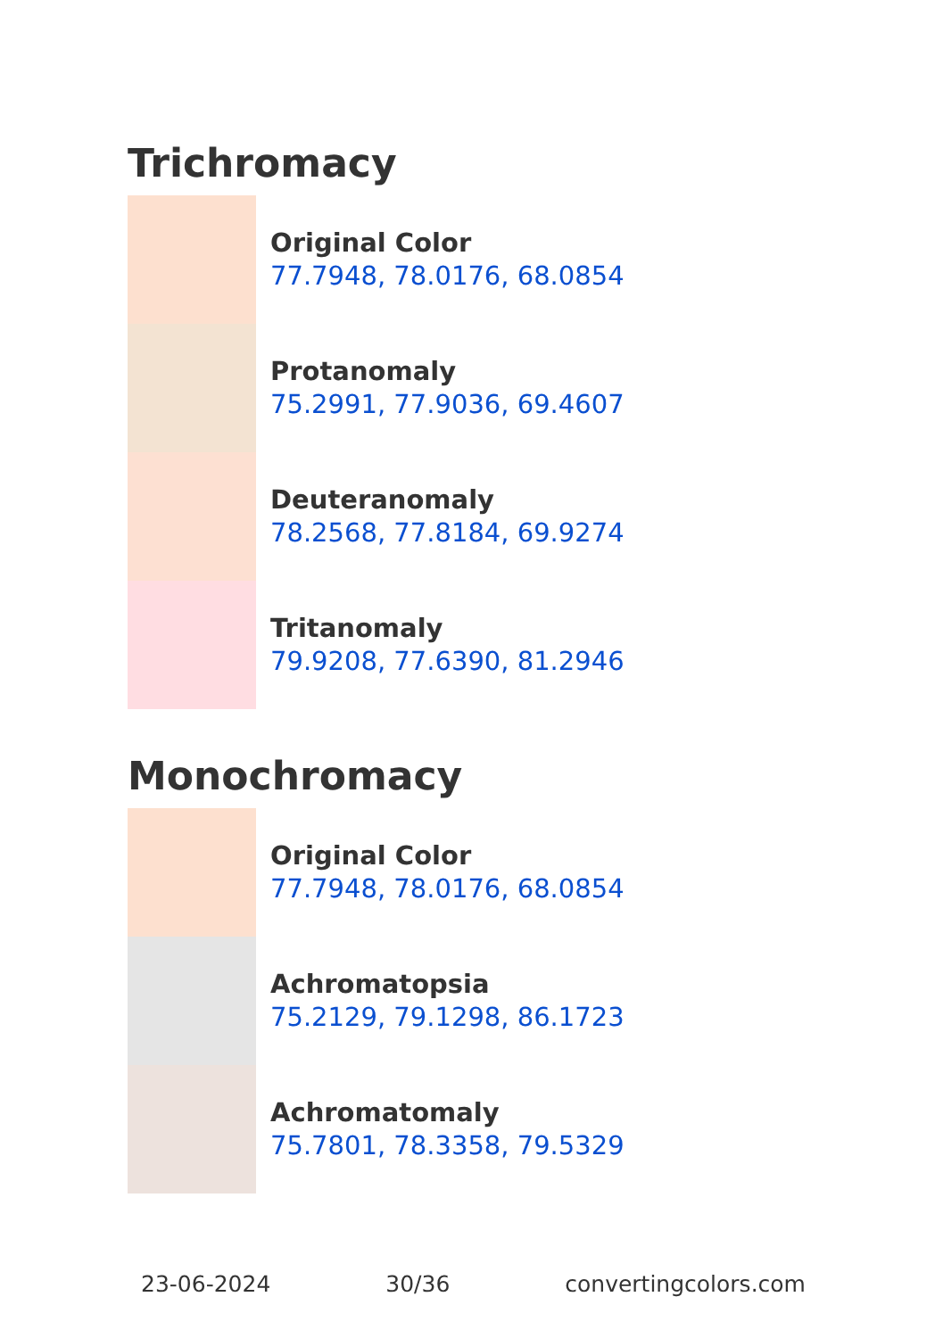Trichromacy
Original Color
77.7948, 78.0176, 68.0854
Protanomaly
75.2991, 77.9036, 69.4607
Deuteranomaly
78.2568, 77.8184, 69.9274
Tritanomaly
79.9208, 77.6390, 81.2946
Monochromacy
Original Color
77.7948, 78.0176, 68.0854
Achromatopsia
75.2129, 79.1298, 86.1723
Achromatomaly
75.7801, 78.3358, 79.5329
23-06-2024 30/36 convertingcolors.com